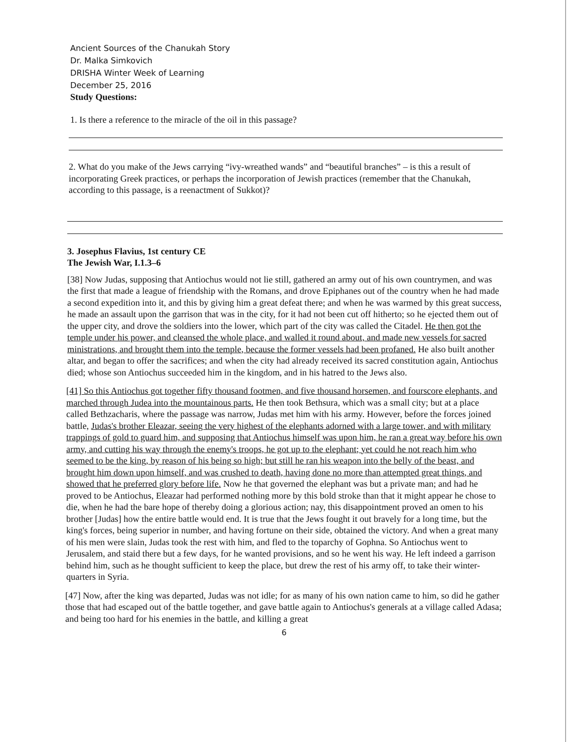Ancient Sources of the Chanukah Story
Dr. Malka Simkovich
DRISHA Winter Week of Learning
December 25, 2016
Study Questions:
1. Is there a reference to the miracle of the oil in this passage?
2. What do you make of the Jews carrying “ivy-wreathed wands” and “beautiful branches” – is this a result of incorporating Greek practices, or perhaps the incorporation of Jewish practices (remember that the Chanukah, according to this passage, is a reenactment of Sukkot)?
3. Josephus Flavius, 1st century CE
The Jewish War, I.1.3–6
[38] Now Judas, supposing that Antiochus would not lie still, gathered an army out of his own countrymen, and was the first that made a league of friendship with the Romans, and drove Epiphanes out of the country when he had made a second expedition into it, and this by giving him a great defeat there; and when he was warmed by this great success, he made an assault upon the garrison that was in the city, for it had not been cut off hitherto; so he ejected them out of the upper city, and drove the soldiers into the lower, which part of the city was called the Citadel. He then got the temple under his power, and cleansed the whole place, and walled it round about, and made new vessels for sacred ministrations, and brought them into the temple, because the former vessels had been profaned. He also built another altar, and began to offer the sacrifices; and when the city had already received its sacred constitution again, Antiochus died; whose son Antiochus succeeded him in the kingdom, and in his hatred to the Jews also.
[41] So this Antiochus got together fifty thousand footmen, and five thousand horsemen, and fourscore elephants, and marched through Judea into the mountainous parts. He then took Bethsura, which was a small city; but at a place called Bethzacharis, where the passage was narrow, Judas met him with his army. However, before the forces joined battle, Judas's brother Eleazar, seeing the very highest of the elephants adorned with a large tower, and with military trappings of gold to guard him, and supposing that Antiochus himself was upon him, he ran a great way before his own army, and cutting his way through the enemy's troops, he got up to the elephant; yet could he not reach him who seemed to be the king, by reason of his being so high; but still he ran his weapon into the belly of the beast, and brought him down upon himself, and was crushed to death, having done no more than attempted great things, and showed that he preferred glory before life. Now he that governed the elephant was but a private man; and had he proved to be Antiochus, Eleazar had performed nothing more by this bold stroke than that it might appear he chose to die, when he had the bare hope of thereby doing a glorious action; nay, this disappointment proved an omen to his brother [Judas] how the entire battle would end. It is true that the Jews fought it out bravely for a long time, but the king's forces, being superior in number, and having fortune on their side, obtained the victory. And when a great many of his men were slain, Judas took the rest with him, and fled to the toparchy of Gophna. So Antiochus went to Jerusalem, and staid there but a few days, for he wanted provisions, and so he went his way. He left indeed a garrison behind him, such as he thought sufficient to keep the place, but drew the rest of his army off, to take their winter-quarters in Syria.
[47] Now, after the king was departed, Judas was not idle; for as many of his own nation came to him, so did he gather those that had escaped out of the battle together, and gave battle again to Antiochus's generals at a village called Adasa; and being too hard for his enemies in the battle, and killing a great
6